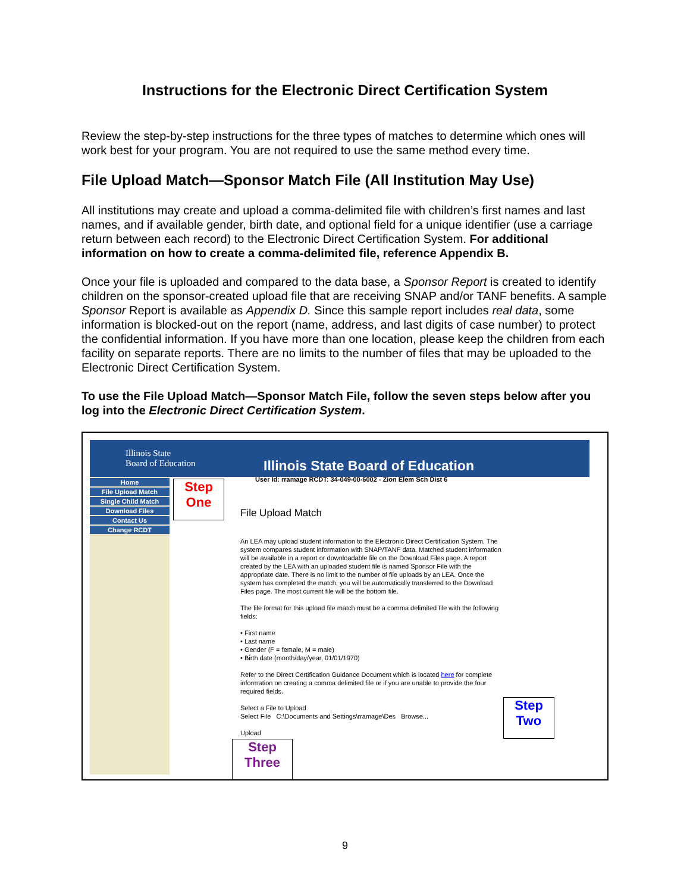Instructions for the Electronic Direct Certification System
Review the step-by-step instructions for the three types of matches to determine which ones will work best for your program. You are not required to use the same method every time.
File Upload Match—Sponsor Match File (All Institution May Use)
All institutions may create and upload a comma-delimited file with children’s first names and last names, and if available gender, birth date, and optional field for a unique identifier (use a carriage return between each record) to the Electronic Direct Certification System. For additional information on how to create a comma-delimited file, reference Appendix B.
Once your file is uploaded and compared to the data base, a Sponsor Report is created to identify children on the sponsor-created upload file that are receiving SNAP and/or TANF benefits. A sample Sponsor Report is available as Appendix D. Since this sample report includes real data, some information is blocked-out on the report (name, address, and last digits of case number) to protect the confidential information. If you have more than one location, please keep the children from each facility on separate reports. There are no limits to the number of files that may be uploaded to the Electronic Direct Certification System.
To use the File Upload Match—Sponsor Match File, follow the seven steps below after you log into the Electronic Direct Certification System.
Illinois State
Board of Education
Illinois State Board of Education
User Id: rramage RCDT: 34-049-00-6002 - Zion Elem Sch Dist 6
Home
File Upload Match
Single Child Match
Download Files
Contact Us
Change RCDT
Step
One
File Upload Match
An LEA may upload student information to the Electronic Direct Certification System. The system compares student information with SNAP/TANF data. Matched student information will be available in a report or downloadable file on the Download Files page. A report created by the LEA with an uploaded student file is named Sponsor File with the appropriate date. There is no limit to the number of file uploads by an LEA. Once the system has completed the match, you will be automatically transferred to the Download Files page. The most current file will be the bottom file.
The file format for this upload file match must be a comma delimited file with the following fields:
• First name
• Last name
• Gender (F = female, M = male)
• Birth date (month/day/year, 01/01/1970)
Refer to the Direct Certification Guidance Document which is located here for complete information on creating a comma delimited file or if you are unable to provide the four required fields.
Select a File to Upload
Select File C:\Documents and Settings\rramage\Des Browse...
Upload
Step
Two
Step
Three
9